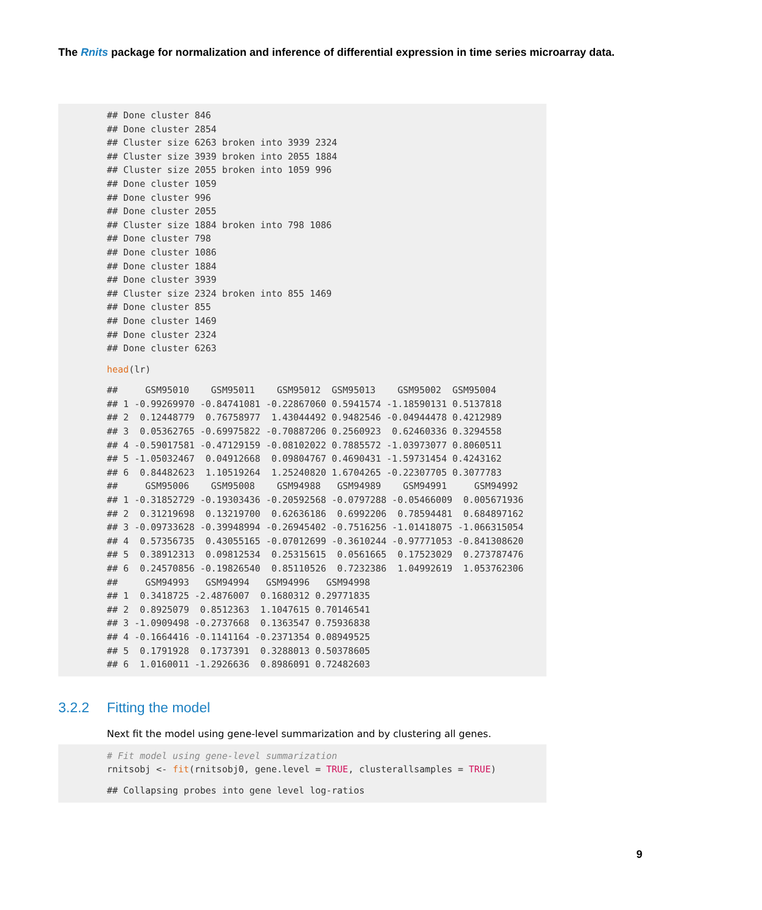The Rnits package for normalization and inference of differential expression in time series microarray data.
## Done cluster 846
## Done cluster 2854
## Cluster size 6263 broken into 3939 2324
## Cluster size 3939 broken into 2055 1884
## Cluster size 2055 broken into 1059 996
## Done cluster 1059
## Done cluster 996
## Done cluster 2055
## Cluster size 1884 broken into 798 1086
## Done cluster 798
## Done cluster 1086
## Done cluster 1884
## Done cluster 3939
## Cluster size 2324 broken into 855 1469
## Done cluster 855
## Done cluster 1469
## Done cluster 2324
## Done cluster 6263
head(lr)
##     GSM95010    GSM95011    GSM95012  GSM95013    GSM95002  GSM95004
## 1 -0.99269970 -0.84741081 -0.22867060 0.5941574 -1.18590131 0.5137818
## 2  0.12448779  0.76758977  1.43044492 0.9482546 -0.04944478 0.4212989
## 3  0.05362765 -0.69975822 -0.70887206 0.2560923  0.62460336 0.3294558
## 4 -0.59017581 -0.47129159 -0.08102022 0.7885572 -1.03973077 0.8060511
## 5 -1.05032467  0.04912668  0.09804767 0.4690431 -1.59731454 0.4243162
## 6  0.84482623  1.10519264  1.25240820 1.6704265 -0.22307705 0.3077783
##     GSM95006    GSM95008    GSM94988   GSM94989    GSM94991     GSM94992
## 1 -0.31852729 -0.19303436 -0.20592568 -0.0797288 -0.05466009  0.005671936
## 2  0.31219698  0.13219700  0.62636186  0.6992206  0.78594481  0.684897162
## 3 -0.09733628 -0.39948994 -0.26945402 -0.7516256 -1.01418075 -1.066315054
## 4  0.57356735  0.43055165 -0.07012699 -0.3610244 -0.97771053 -0.841308620
## 5  0.38912313  0.09812534  0.25315615  0.0561665  0.17523029  0.273787476
## 6  0.24570856 -0.19826540  0.85110526  0.7232386  1.04992619  1.053762306
##     GSM94993   GSM94994   GSM94996   GSM94998
## 1  0.3418725 -2.4876007  0.1680312 0.29771835
## 2  0.8925079  0.8512363  1.1047615 0.70146541
## 3 -1.0909498 -0.2737668  0.1363547 0.75936838
## 4 -0.1664416 -0.1141164 -0.2371354 0.08949525
## 5  0.1791928  0.1737391  0.3288013 0.50378605
## 6  1.0160011 -1.2926636  0.8986091 0.72482603
3.2.2 Fitting the model
Next fit the model using gene-level summarization and by clustering all genes.
# Fit model using gene-level summarization
rnitsobj <- fit(rnitsobj0, gene.level = TRUE, clusterallsamples = TRUE)
## Collapsing probes into gene level log-ratios
9